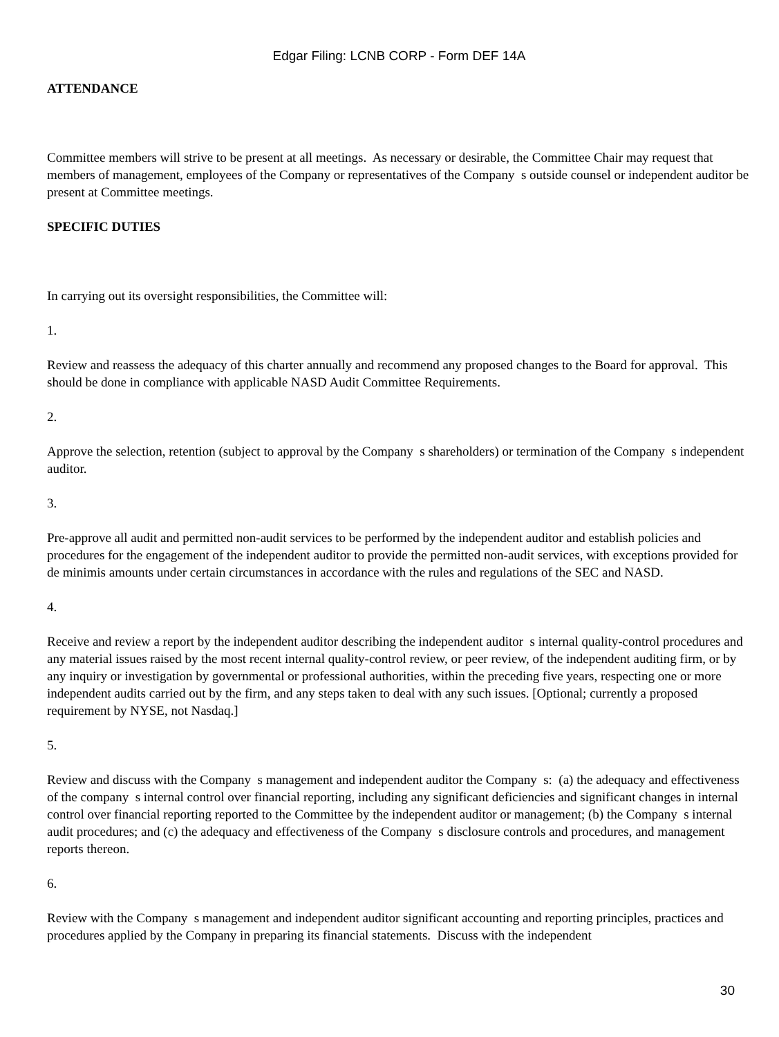Edgar Filing: LCNB CORP - Form DEF 14A
ATTENDANCE
Committee members will strive to be present at all meetings. As necessary or desirable, the Committee Chair may request that members of management, employees of the Company or representatives of the Company s outside counsel or independent auditor be present at Committee meetings.
SPECIFIC DUTIES
In carrying out its oversight responsibilities, the Committee will:
1.
Review and reassess the adequacy of this charter annually and recommend any proposed changes to the Board for approval. This should be done in compliance with applicable NASD Audit Committee Requirements.
2.
Approve the selection, retention (subject to approval by the Company s shareholders) or termination of the Company s independent auditor.
3.
Pre-approve all audit and permitted non-audit services to be performed by the independent auditor and establish policies and procedures for the engagement of the independent auditor to provide the permitted non-audit services, with exceptions provided for de minimis amounts under certain circumstances in accordance with the rules and regulations of the SEC and NASD.
4.
Receive and review a report by the independent auditor describing the independent auditor s internal quality-control procedures and any material issues raised by the most recent internal quality-control review, or peer review, of the independent auditing firm, or by any inquiry or investigation by governmental or professional authorities, within the preceding five years, respecting one or more independent audits carried out by the firm, and any steps taken to deal with any such issues. [Optional; currently a proposed requirement by NYSE, not Nasdaq.]
5.
Review and discuss with the Company s management and independent auditor the Company s: (a) the adequacy and effectiveness of the company s internal control over financial reporting, including any significant deficiencies and significant changes in internal control over financial reporting reported to the Committee by the independent auditor or management; (b) the Company s internal audit procedures; and (c) the adequacy and effectiveness of the Company s disclosure controls and procedures, and management reports thereon.
6.
Review with the Company s management and independent auditor significant accounting and reporting principles, practices and procedures applied by the Company in preparing its financial statements. Discuss with the independent
30